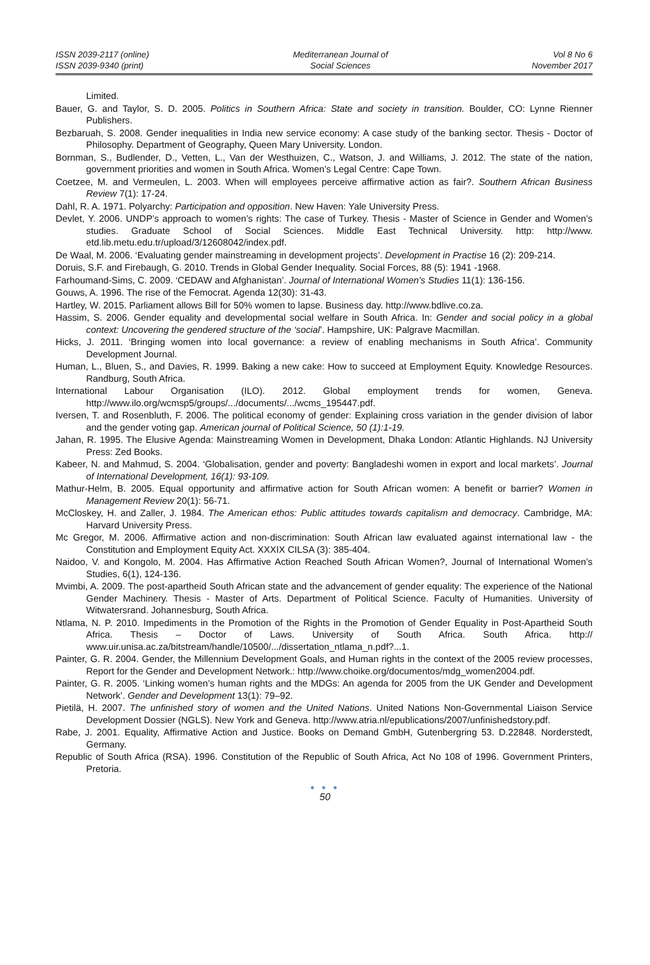ISSN 2039-2117 (online)
ISSN 2039-9340 (print)
Mediterranean Journal of
Social Sciences
Vol 8 No 6
November 2017
Limited.
Bauer, G. and Taylor, S. D. 2005. Politics in Southern Africa: State and society in transition. Boulder, CO: Lynne Rienner Publishers.
Bezbaruah, S. 2008. Gender inequalities in India new service economy: A case study of the banking sector. Thesis - Doctor of Philosophy. Department of Geography, Queen Mary University. London.
Bornman, S., Budlender, D., Vetten, L., Van der Westhuizen, C., Watson, J. and Williams, J. 2012. The state of the nation, government priorities and women in South Africa. Women’s Legal Centre: Cape Town.
Coetzee, M. and Vermeulen, L. 2003. When will employees perceive affirmative action as fair?. Southern African Business Review 7(1): 17-24.
Dahl, R. A. 1971. Polyarchy: Participation and opposition. New Haven: Yale University Press.
Devlet, Y. 2006. UNDP’s approach to women’s rights: The case of Turkey. Thesis - Master of Science in Gender and Women’s studies. Graduate School of Social Sciences. Middle East Technical University. http: http://www. etd.lib.metu.edu.tr/upload/3/12608042/index.pdf.
De Waal, M. 2006. ‘Evaluating gender mainstreaming in development projects’. Development in Practise 16 (2): 209-214.
Doruis, S.F. and Firebaugh, G. 2010. Trends in Global Gender Inequality. Social Forces, 88 (5): 1941 -1968.
Farhoumand-Sims, C. 2009. ‘CEDAW and Afghanistan’. Journal of International Women's Studies 11(1): 136-156.
Gouws, A. 1996. The rise of the Femocrat. Agenda 12(30): 31-43.
Hartley, W. 2015. Parliament allows Bill for 50% women to lapse. Business day. http://www.bdlive.co.za.
Hassim, S. 2006. Gender equality and developmental social welfare in South Africa. In: Gender and social policy in a global context: Uncovering the gendered structure of the ‘social’. Hampshire, UK: Palgrave Macmillan.
Hicks, J. 2011. ‘Bringing women into local governance: a review of enabling mechanisms in South Africa’. Community Development Journal.
Human, L., Bluen, S., and Davies, R. 1999. Baking a new cake: How to succeed at Employment Equity. Knowledge Resources. Randburg, South Africa.
International Labour Organisation (ILO). 2012. Global employment trends for women, Geneva. http://www.ilo.org/wcmsp5/groups/.../documents/.../wcms_195447.pdf.
Iversen, T. and Rosenbluth, F. 2006. The political economy of gender: Explaining cross variation in the gender division of labor and the gender voting gap. American journal of Political Science, 50 (1):1-19.
Jahan, R. 1995. The Elusive Agenda: Mainstreaming Women in Development, Dhaka London: Atlantic Highlands. NJ University Press: Zed Books.
Kabeer, N. and Mahmud, S. 2004. ‘Globalisation, gender and poverty: Bangladeshi women in export and local markets’. Journal of International Development, 16(1): 93-109.
Mathur-Helm, B. 2005. Equal opportunity and affirmative action for South African women: A benefit or barrier? Women in Management Review 20(1): 56-71.
McCloskey, H. and Zaller, J. 1984. The American ethos: Public attitudes towards capitalism and democracy. Cambridge, MA: Harvard University Press.
Mc Gregor, M. 2006. Affirmative action and non-discrimination: South African law evaluated against international law - the Constitution and Employment Equity Act. XXXIX CILSA (3): 385-404.
Naidoo, V. and Kongolo, M. 2004. Has Affirmative Action Reached South African Women?, Journal of International Women’s Studies, 6(1), 124-136.
Mvimbi, A. 2009. The post-apartheid South African state and the advancement of gender equality: The experience of the National Gender Machinery. Thesis - Master of Arts. Department of Political Science. Faculty of Humanities. University of Witwatersrand. Johannesburg, South Africa.
Ntlama, N. P. 2010. Impediments in the Promotion of the Rights in the Promotion of Gender Equality in Post-Apartheid South Africa. Thesis – Doctor of Laws. University of South Africa. South Africa. http:// www.uir.unisa.ac.za/bitstream/handle/10500/.../dissertation_ntlama_n.pdf?...1.
Painter, G. R. 2004. Gender, the Millennium Development Goals, and Human rights in the context of the 2005 review processes, Report for the Gender and Development Network.: http://www.choike.org/documentos/mdg_women2004.pdf.
Painter, G. R. 2005. ‘Linking women’s human rights and the MDGs: An agenda for 2005 from the UK Gender and Development Network’. Gender and Development 13(1): 79–92.
Pietilä, H. 2007. The unfinished story of women and the United Nations. United Nations Non-Governmental Liaison Service Development Dossier (NGLS). New York and Geneva. http://www.atria.nl/epublications/2007/unfinishedstory.pdf.
Rabe, J. 2001. Equality, Affirmative Action and Justice. Books on Demand GmbH, Gutenbergring 53. D.22848. Norderstedt, Germany.
Republic of South Africa (RSA). 1996. Constitution of the Republic of South Africa, Act No 108 of 1996. Government Printers, Pretoria.
● ● ●
50